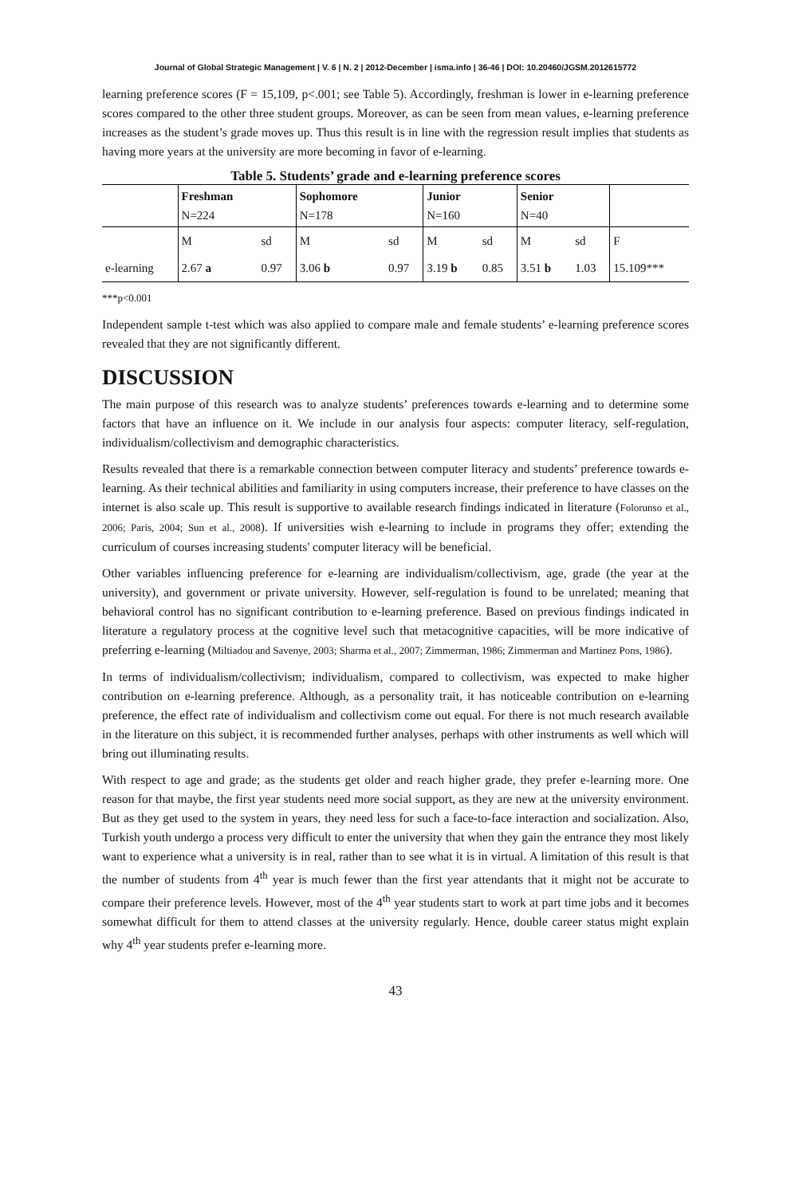Journal of Global Strategic Management | V. 6 | N. 2 | 2012-December | isma.info | 36-46 | DOI: 10.20460/JGSM.2012615772
learning preference scores (F = 15,109, p<.001; see Table 5). Accordingly, freshman is lower in e-learning preference scores compared to the other three student groups. Moreover, as can be seen from mean values, e-learning preference increases as the student’s grade moves up. Thus this result is in line with the regression result implies that students as having more years at the university are more becoming in favor of e-learning.
Table 5. Students’ grade and e-learning preference scores
| | Freshman N=224 | | Sophomore N=178 | | Junior N=160 | | Senior N=40 | | |
| | M | sd | M | sd | M | sd | M | sd | F |
| e-learning | 2.67 a | 0.97 | 3.06 b | 0.97 | 3.19 b | 0.85 | 3.51 b | 1.03 | 15.109*** |
***p<0.001
Independent sample t-test which was also applied to compare male and female students’ e-learning preference scores revealed that they are not significantly different.
DISCUSSION
The main purpose of this research was to analyze students’ preferences towards e-learning and to determine some factors that have an influence on it. We include in our analysis four aspects: computer literacy, self-regulation, individualism/collectivism and demographic characteristics.
Results revealed that there is a remarkable connection between computer literacy and students’ preference towards e-learning. As their technical abilities and familiarity in using computers increase, their preference to have classes on the internet is also scale up. This result is supportive to available research findings indicated in literature (Folorunso et al., 2006; Paris, 2004; Sun et al., 2008). If universities wish e-learning to include in programs they offer; extending the curriculum of courses increasing students' computer literacy will be beneficial.
Other variables influencing preference for e-learning are individualism/collectivism, age, grade (the year at the university), and government or private university. However, self-regulation is found to be unrelated; meaning that behavioral control has no significant contribution to e-learning preference. Based on previous findings indicated in literature a regulatory process at the cognitive level such that metacognitive capacities, will be more indicative of preferring e-learning (Miltiadou and Savenye, 2003; Sharma et al., 2007; Zimmerman, 1986; Zimmerman and Martinez Pons, 1986).
In terms of individualism/collectivism; individualism, compared to collectivism, was expected to make higher contribution on e-learning preference. Although, as a personality trait, it has noticeable contribution on e-learning preference, the effect rate of individualism and collectivism come out equal. For there is not much research available in the literature on this subject, it is recommended further analyses, perhaps with other instruments as well which will bring out illuminating results.
With respect to age and grade; as the students get older and reach higher grade, they prefer e-learning more. One reason for that maybe, the first year students need more social support, as they are new at the university environment. But as they get used to the system in years, they need less for such a face-to-face interaction and socialization. Also, Turkish youth undergo a process very difficult to enter the university that when they gain the entrance they most likely want to experience what a university is in real, rather than to see what it is in virtual. A limitation of this result is that the number of students from 4<sup>th</sup> year is much fewer than the first year attendants that it might not be accurate to compare their preference levels. However, most of the 4<sup>th</sup> year students start to work at part time jobs and it becomes somewhat difficult for them to attend classes at the university regularly. Hence, double career status might explain why 4<sup>th</sup> year students prefer e-learning more.
43